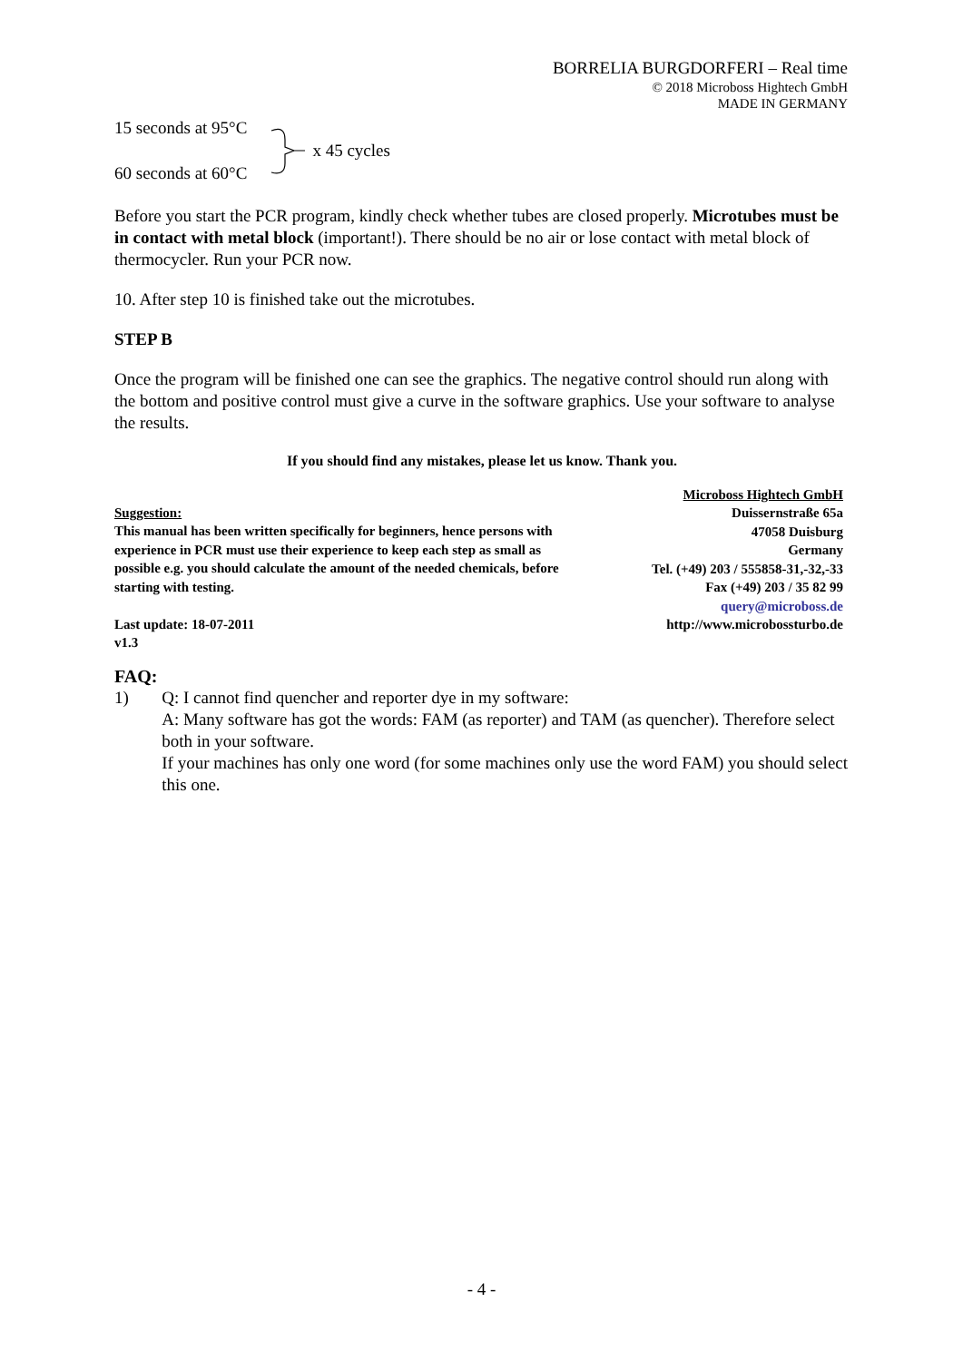BORRELIA BURGDORFERI – Real time
© 2018 Microboss Hightech GmbH
MADE IN GERMANY
15 seconds at 95°C
60 seconds at 60°C
x 45 cycles
Before you start the PCR program, kindly check whether tubes are closed properly. Microtubes must be in contact with metal block (important!). There should be no air or lose contact with metal block of thermocycler. Run your PCR now.
10. After step 10 is finished take out the microtubes.
STEP B
Once the program will be finished one can see the graphics. The negative control should run along with the bottom and positive control must give a curve in the software graphics. Use your software to analyse the results.
If you should find any mistakes, please let us know. Thank you.
Suggestion:
This manual has been written specifically for beginners, hence persons with experience in PCR must use their experience to keep each step as small as possible e.g. you should calculate the amount of the needed chemicals, before starting with testing.
Last update: 18-07-2011
v1.3
Microboss Hightech GmbH
Duissernstraße 65a
47058 Duisburg
Germany
Tel. (+49) 203 / 555858-31,-32,-33
Fax (+49) 203 / 35 82 99
query@microboss.de
http://www.microbossturbo.de
FAQ:
1) Q: I cannot find quencher and reporter dye in my software:
A: Many software has got the words: FAM (as reporter) and TAM (as quencher). Therefore select both in your software.
If your machines has only one word (for some machines only use the word FAM) you should select this one.
- 4 -